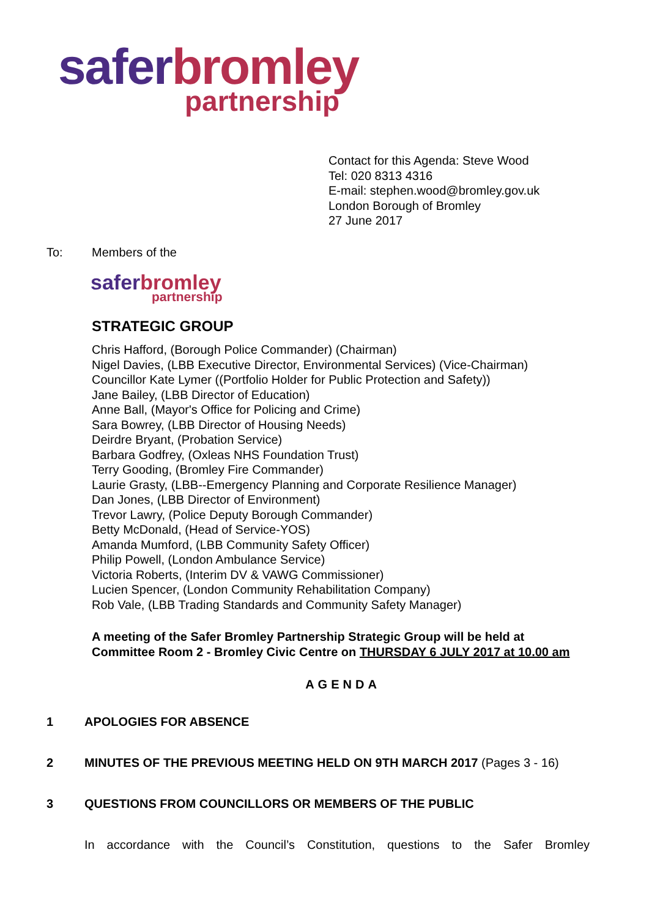safer bromley
partnership
Contact for this Agenda: Steve Wood
Tel: 020 8313 4316
E-mail: stephen.wood@bromley.gov.uk
London Borough of Bromley
27 June 2017
To: Members of the
safer bromley
partnership
STRATEGIC GROUP
Chris Hafford, (Borough Police Commander) (Chairman)
Nigel Davies, (LBB Executive Director, Environmental Services) (Vice-Chairman)
Councillor Kate Lymer ((Portfolio Holder for Public Protection and Safety))
Jane Bailey, (LBB Director of Education)
Anne Ball, (Mayor's Office for Policing and Crime)
Sara Bowrey, (LBB Director of Housing Needs)
Deirdre Bryant, (Probation Service)
Barbara Godfrey, (Oxleas NHS Foundation Trust)
Terry Gooding, (Bromley Fire Commander)
Laurie Grasty, (LBB--Emergency Planning and Corporate Resilience Manager)
Dan Jones, (LBB Director of Environment)
Trevor Lawry, (Police Deputy Borough Commander)
Betty McDonald, (Head of Service-YOS)
Amanda Mumford, (LBB Community Safety Officer)
Philip Powell, (London Ambulance Service)
Victoria Roberts, (Interim DV & VAWG Commissioner)
Lucien Spencer, (London Community Rehabilitation Company)
Rob Vale, (LBB Trading Standards and Community Safety Manager)
A meeting of the Safer Bromley Partnership Strategic Group will be held at Committee Room 2 - Bromley Civic Centre on THURSDAY 6 JULY 2017 at 10.00 am
AGENDA
1 APOLOGIES FOR ABSENCE
2 MINUTES OF THE PREVIOUS MEETING HELD ON 9TH MARCH 2017 (Pages 3 - 16)
3 QUESTIONS FROM COUNCILLORS OR MEMBERS OF THE PUBLIC
In accordance with the Council’s Constitution, questions to the Safer Bromley